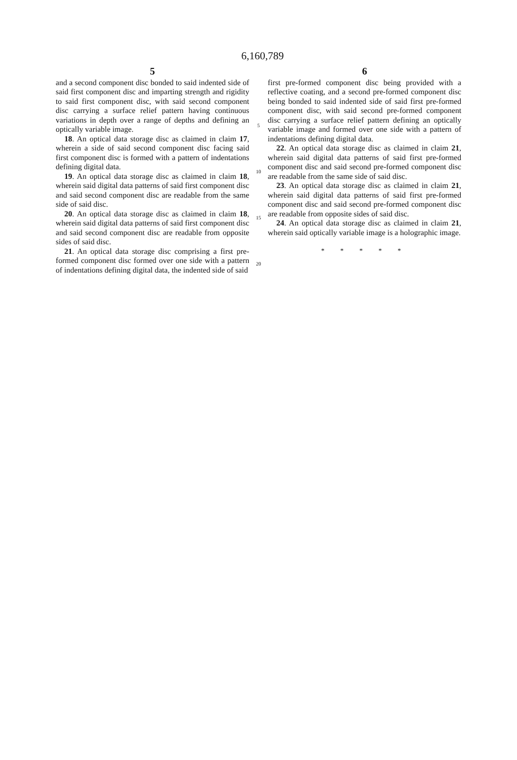6,160,789
5
and a second component disc bonded to said indented side of said first component disc and imparting strength and rigidity to said first component disc, with said second component disc carrying a surface relief pattern having continuous variations in depth over a range of depths and defining an optically variable image.
18. An optical data storage disc as claimed in claim 17, wherein a side of said second component disc facing said first component disc is formed with a pattern of indentations defining digital data.
19. An optical data storage disc as claimed in claim 18, wherein said digital data patterns of said first component disc and said second component disc are readable from the same side of said disc.
20. An optical data storage disc as claimed in claim 18, wherein said digital data patterns of said first component disc and said second component disc are readable from opposite sides of said disc.
21. An optical data storage disc comprising a first pre-formed component disc formed over one side with a pattern of indentations defining digital data, the indented side of said
5
10
15
20
6
first pre-formed component disc being provided with a reflective coating, and a second pre-formed component disc being bonded to said indented side of said first pre-formed component disc, with said second pre-formed component disc carrying a surface relief pattern defining an optically variable image and formed over one side with a pattern of indentations defining digital data.
22. An optical data storage disc as claimed in claim 21, wherein said digital data patterns of said first pre-formed component disc and said second pre-formed component disc are readable from the same side of said disc.
23. An optical data storage disc as claimed in claim 21, wherein said digital data patterns of said first pre-formed component disc and said second pre-formed component disc are readable from opposite sides of said disc.
24. An optical data storage disc as claimed in claim 21, wherein said optically variable image is a holographic image.
* * * * *